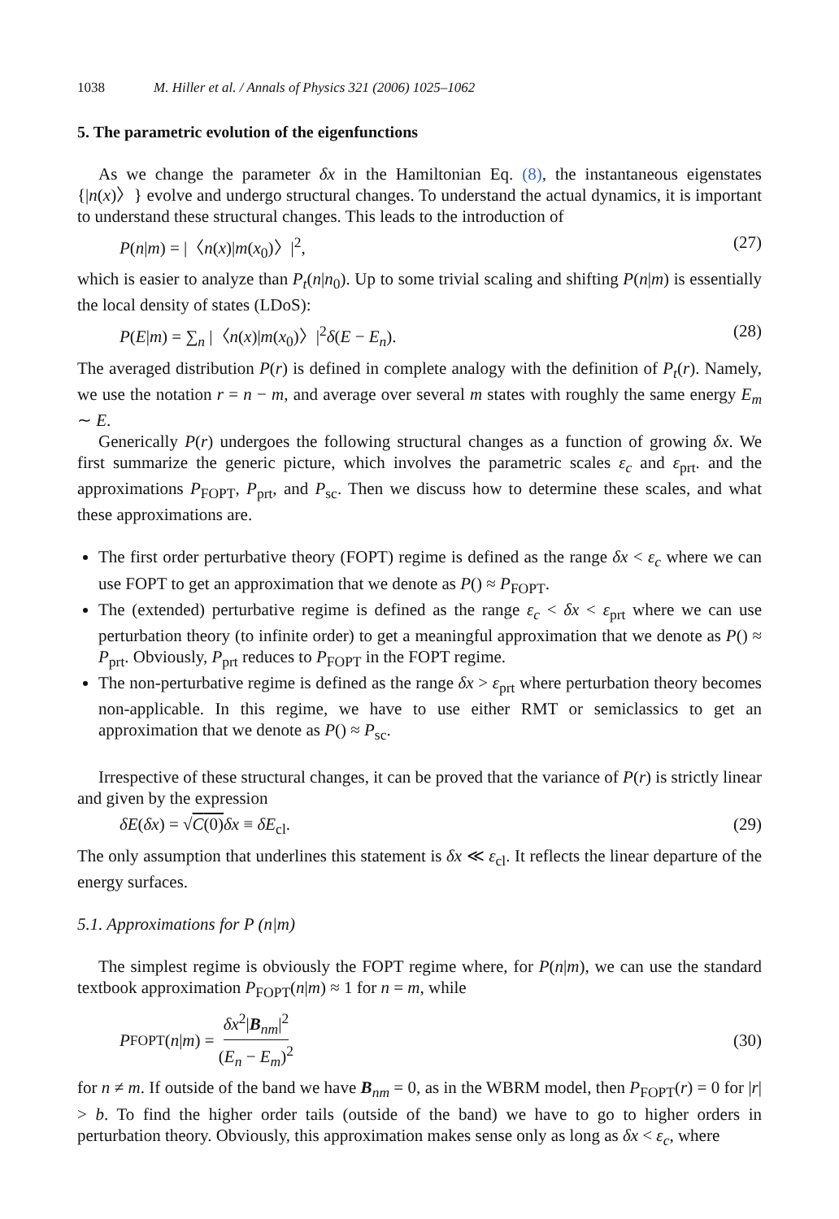1038 M. Hiller et al. / Annals of Physics 321 (2006) 1025–1062
5. The parametric evolution of the eigenfunctions
As we change the parameter δx in the Hamiltonian Eq. (8), the instantaneous eigenstates {|n(x)〉} evolve and undergo structural changes. To understand the actual dynamics, it is important to understand these structural changes. This leads to the introduction of
P(n|m) = |〈n(x)|m(x<sub>0</sub>)〉|<sup>2</sup>, (27)
which is easier to analyze than P<sub>t</sub>(n|n<sub>0</sub>). Up to some trivial scaling and shifting P(n|m) is essentially the local density of states (LDoS):
P(E|m) = ∑<sub>n</sub> |〈n(x)|m(x<sub>0</sub>)〉|<sup>2</sup>δ(E − E<sub>n</sub>). (28)
The averaged distribution P(r) is defined in complete analogy with the definition of P<sub>t</sub>(r). Namely, we use the notation r = n − m, and average over several m states with roughly the same energy E<sub>m</sub> ∼ E.
Generically P(r) undergoes the following structural changes as a function of growing δx. We first summarize the generic picture, which involves the parametric scales ε<sub>c</sub> and ε<sub>prt</sub>. and the approximations P<sub>FOPT</sub>, P<sub>prt</sub>, and P<sub>sc</sub>. Then we discuss how to determine these scales, and what these approximations are.
The first order perturbative theory (FOPT) regime is defined as the range δx < ε<sub>c</sub> where we can use FOPT to get an approximation that we denote as P() ≈ P<sub>FOPT</sub>.
The (extended) perturbative regime is defined as the range ε<sub>c</sub> < δx < ε<sub>prt</sub> where we can use perturbation theory (to infinite order) to get a meaningful approximation that we denote as P() ≈ P<sub>prt</sub>. Obviously, P<sub>prt</sub> reduces to P<sub>FOPT</sub> in the FOPT regime.
The non-perturbative regime is defined as the range δx > ε<sub>prt</sub> where perturbation theory becomes non-applicable. In this regime, we have to use either RMT or semiclassics to get an approximation that we denote as P() ≈ P<sub>sc</sub>.
Irrespective of these structural changes, it can be proved that the variance of P(r) is strictly linear and given by the expression
δE(δx) = √C(0) δx ≡ δE<sub>cl</sub>. (29)
The only assumption that underlines this statement is δx ≪ ε<sub>cl</sub>. It reflects the linear departure of the energy surfaces.
5.1. Approximations for P (n|m)
The simplest regime is obviously the FOPT regime where, for P(n|m), we can use the standard textbook approximation P<sub>FOPT</sub>(n|m) ≈ 1 for n = m, while
P<sub>FOPT</sub>(n | m) = δx<sup>2</sup>|B<sub>nm</sub>|<sup>2</sup> (E<sub>n</sub> − E<sub>m</sub>)<sup>2</sup> (30)
for n ≠ m. If outside of the band we have B<sub>nm</sub> = 0, as in the WBRM model, then P<sub>FOPT</sub>(r) = 0 for |r| > b. To find the higher order tails (outside of the band) we have to go to higher orders in perturbation theory. Obviously, this approximation makes sense only as long as δx < ε<sub>c</sub>, where